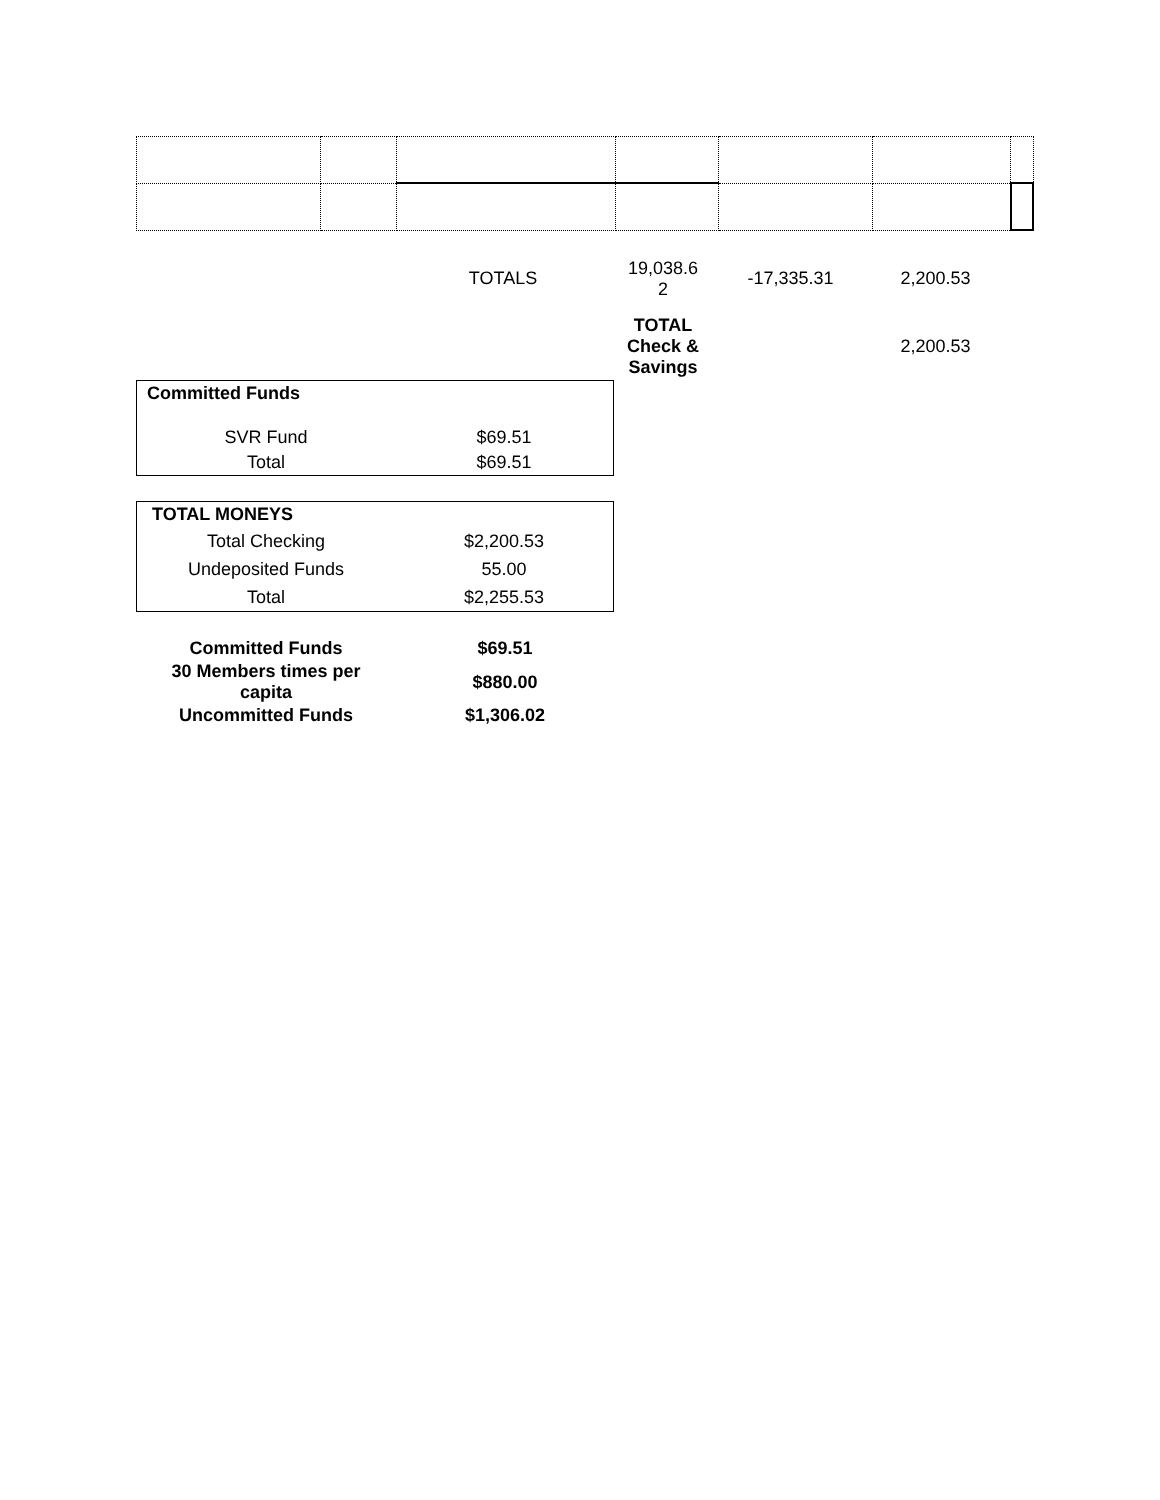| | TOTALS | 19,038.6 2 | -17,335.31 | 2,200.53 | |
| | | TOTAL Check & Savings | | 2,200.53 | |
| Committed Funds | |
| SVR Fund | $69.51 |
| Total | $69.51 |
| TOTAL MONEYS | |
| Total Checking | $2,200.53 |
| Undeposited Funds | 55.00 |
| Total | $2,255.53 |
| Committed Funds | $69.51 |
| 30 Members times per capita | $880.00 |
| Uncommitted Funds | $1,306.02 |